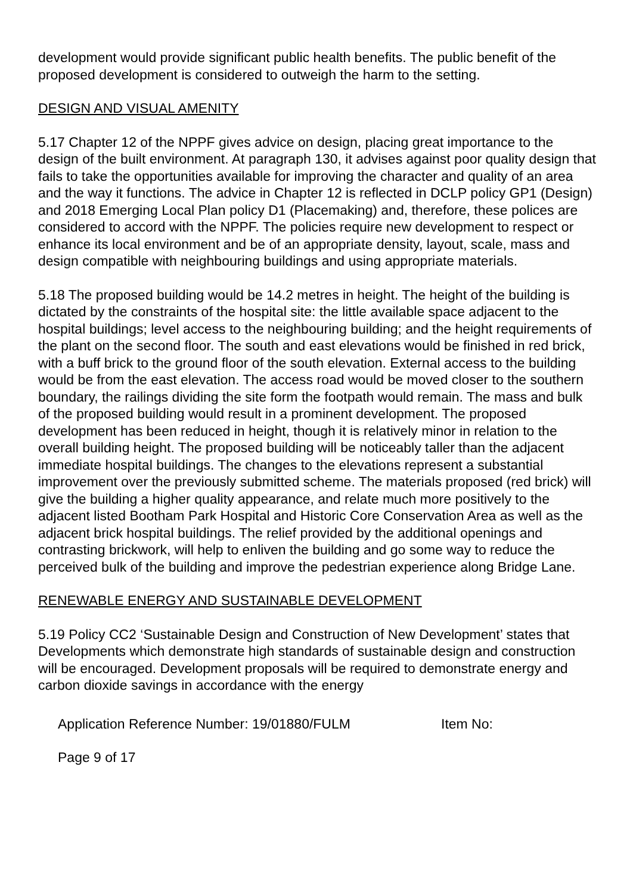development would provide significant public health benefits. The public benefit of the proposed development is considered to outweigh the harm to the setting.
DESIGN AND VISUAL AMENITY
5.17 Chapter 12 of the NPPF gives advice on design, placing great importance to the design of the built environment. At paragraph 130, it advises against poor quality design that fails to take the opportunities available for improving the character and quality of an area and the way it functions. The advice in Chapter 12 is reflected in DCLP policy GP1 (Design) and 2018 Emerging Local Plan policy D1 (Placemaking) and, therefore, these polices are considered to accord with the NPPF. The policies require new development to respect or enhance its local environment and be of an appropriate density, layout, scale, mass and design compatible with neighbouring buildings and using appropriate materials.
5.18 The proposed building would be 14.2 metres in height. The height of the building is dictated by the constraints of the hospital site: the little available space adjacent to the hospital buildings; level access to the neighbouring building; and the height requirements of the plant on the second floor. The south and east elevations would be finished in red brick, with a buff brick to the ground floor of the south elevation. External access to the building would be from the east elevation. The access road would be moved closer to the southern boundary, the railings dividing the site form the footpath would remain. The mass and bulk of the proposed building would result in a prominent development. The proposed development has been reduced in height, though it is relatively minor in relation to the overall building height. The proposed building will be noticeably taller than the adjacent immediate hospital buildings. The changes to the elevations represent a substantial improvement over the previously submitted scheme. The materials proposed (red brick) will give the building a higher quality appearance, and relate much more positively to the adjacent listed Bootham Park Hospital and Historic Core Conservation Area as well as the adjacent brick hospital buildings. The relief provided by the additional openings and contrasting brickwork, will help to enliven the building and go some way to reduce the perceived bulk of the building and improve the pedestrian experience along Bridge Lane.
RENEWABLE ENERGY AND SUSTAINABLE DEVELOPMENT
5.19 Policy CC2 ‘Sustainable Design and Construction of New Development’ states that Developments which demonstrate high standards of sustainable design and construction will be encouraged. Development proposals will be required to demonstrate energy and carbon dioxide savings in accordance with the energy
Application Reference Number: 19/01880/FULM Item No:
Page 9 of 17